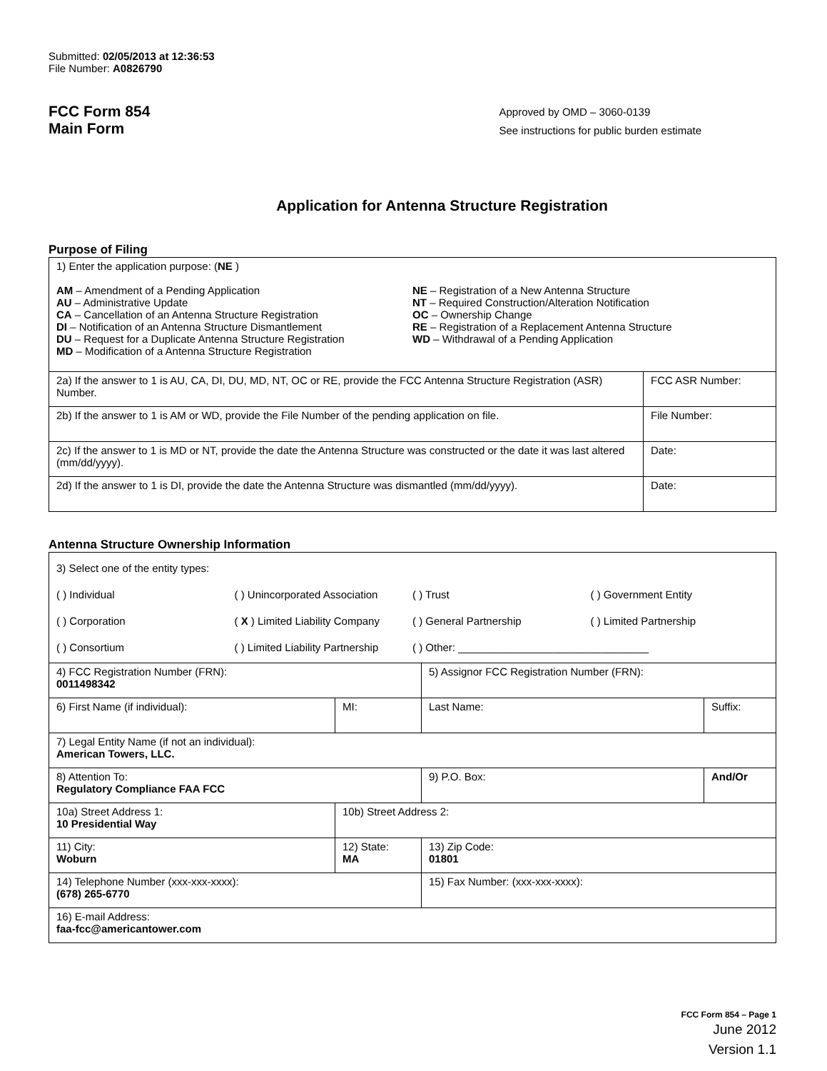Submitted: 02/05/2013 at 12:36:53
File Number: A0826790
FCC Form 854
Main Form
Approved by OMD – 3060-0139
See instructions for public burden estimate
Application for Antenna Structure Registration
Purpose of Filing
| 1) Enter the application purpose: ( NE ) AM – Amendment of a Pending Application AU – Administrative Update CA – Cancellation of an Antenna Structure Registration DI – Notification of an Antenna Structure Dismantlement DU – Request for a Duplicate Antenna Structure Registration MD – Modification of a Antenna Structure Registration NE – Registration of a New Antenna Structure NT – Required Construction/Alteration Notification OC – Ownership Change RE – Registration of a Replacement Antenna Structure WD – Withdrawal of a Pending Application | |
| 2a) If the answer to 1 is AU, CA, DI, DU, MD, NT, OC or RE, provide the FCC Antenna Structure Registration (ASR) Number. | FCC ASR Number: |
| 2b) If the answer to 1 is AM or WD, provide the File Number of the pending application on file. | File Number: |
| 2c) If the answer to 1 is MD or NT, provide the date the Antenna Structure was constructed or the date it was last altered (mm/dd/yyyy). | Date: |
| 2d) If the answer to 1 is DI, provide the date the Antenna Structure was dismantled (mm/dd/yyyy). | Date: |
Antenna Structure Ownership Information
| 3) Select one of the entity types: ( ) Individual ( ) Unincorporated Association ( ) Trust ( ) Government Entity ( ) Corporation ( X ) Limited Liability Company ( ) General Partnership ( ) Limited Partnership ( ) Consortium ( ) Limited Liability Partnership ( ) Other: ________________________________ | | | |
| 4) FCC Registration Number (FRN): 0011498342 | | 5) Assignor FCC Registration Number (FRN): | |
| 6) First Name (if individual): | MI: | Last Name: | Suffix: |
| 7) Legal Entity Name (if not an individual): American Towers, LLC. | | | |
| 8) Attention To: Regulatory Compliance FAA FCC | | 9) P.O. Box: | And/Or |
| 10a) Street Address 1: 10 Presidential Way | 10b) Street Address 2: | | |
| 11) City: Woburn | 12) State: MA | 13) Zip Code: 01801 | |
| 14) Telephone Number (xxx-xxx-xxxx): (678) 265-6770 | | 15) Fax Number: (xxx-xxx-xxxx): | |
| 16) E-mail Address: faa-fcc@americantower.com | | | |
FCC Form 854 – Page 1
June 2012
Version 1.1